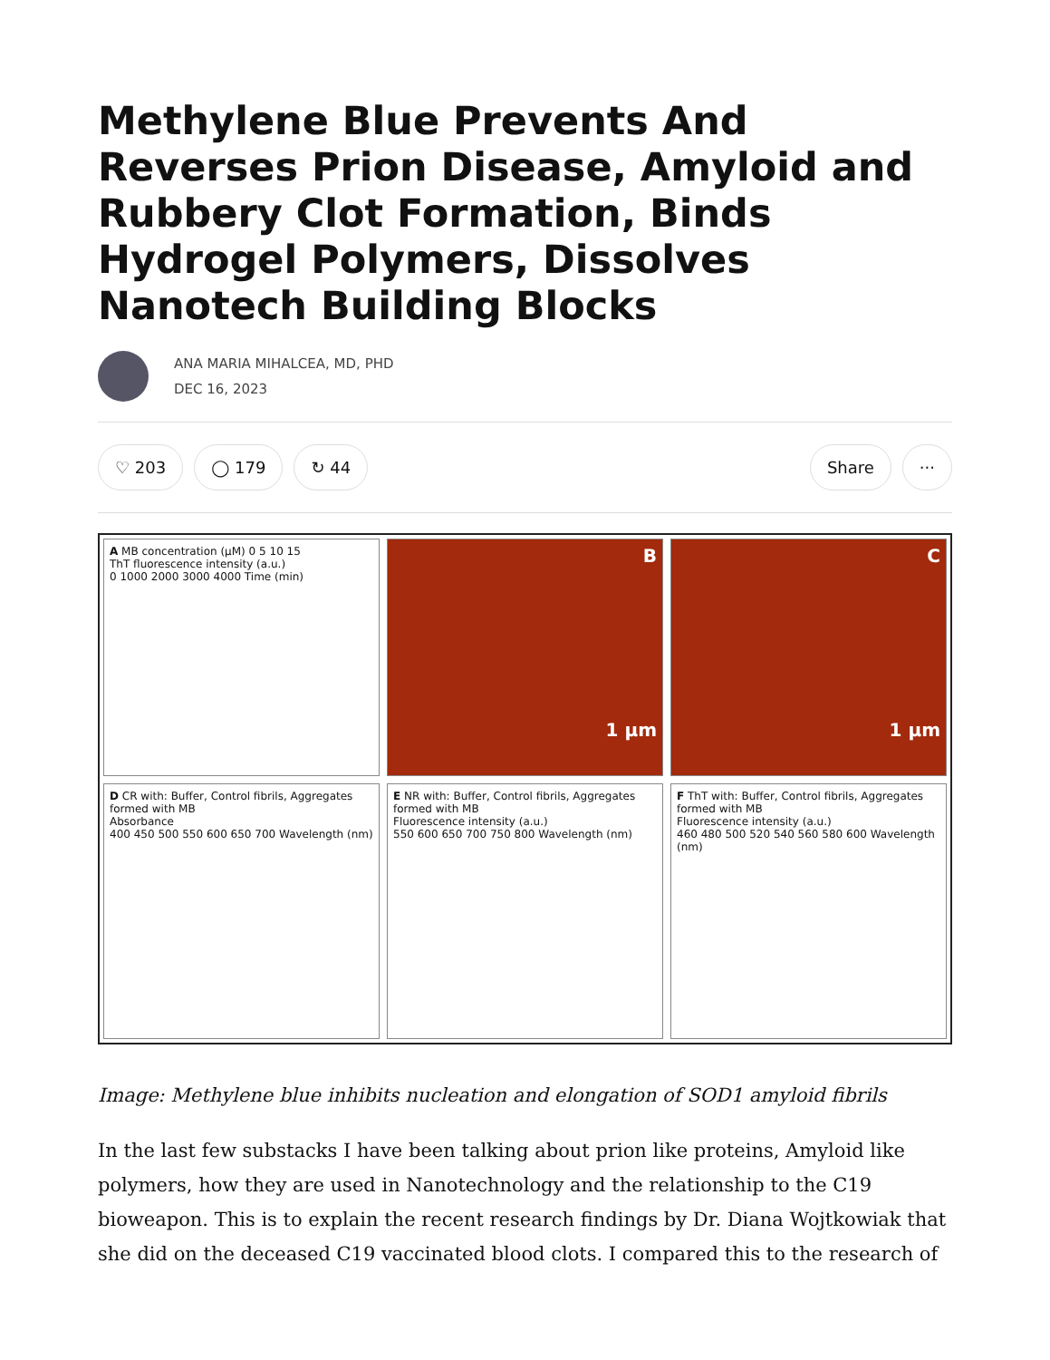Methylene Blue Prevents And Reverses Prion Disease, Amyloid and Rubbery Clot Formation, Binds Hydrogel Polymers, Dissolves Nanotech Building Blocks
ANA MARIA MIHALCEA, MD, PHD
DEC 16, 2023
♡ 203 ◯ 179 ↻ 44 Share ···
A MB concentration (µM) 0 5 10 15
ThT fluorescence intensity (a.u.)
0 1000 2000 3000 4000 Time (min)
B
1 µm
C
1 µm
D CR with: Buffer, Control fibrils, Aggregates formed with MB
Absorbance
400 450 500 550 600 650 700 Wavelength (nm)
E NR with: Buffer, Control fibrils, Aggregates formed with MB
Fluorescence intensity (a.u.)
550 600 650 700 750 800 Wavelength (nm)
F ThT with: Buffer, Control fibrils, Aggregates formed with MB
Fluorescence intensity (a.u.)
460 480 500 520 540 560 580 600 Wavelength (nm)
Image: Methylene blue inhibits nucleation and elongation of SOD1 amyloid fibrils
In the last few substacks I have been talking about prion like proteins, Amyloid like polymers, how they are used in Nanotechnology and the relationship to the C19 bioweapon. This is to explain the recent research findings by Dr. Diana Wojtkowiak that she did on the deceased C19 vaccinated blood clots. I compared this to the research of